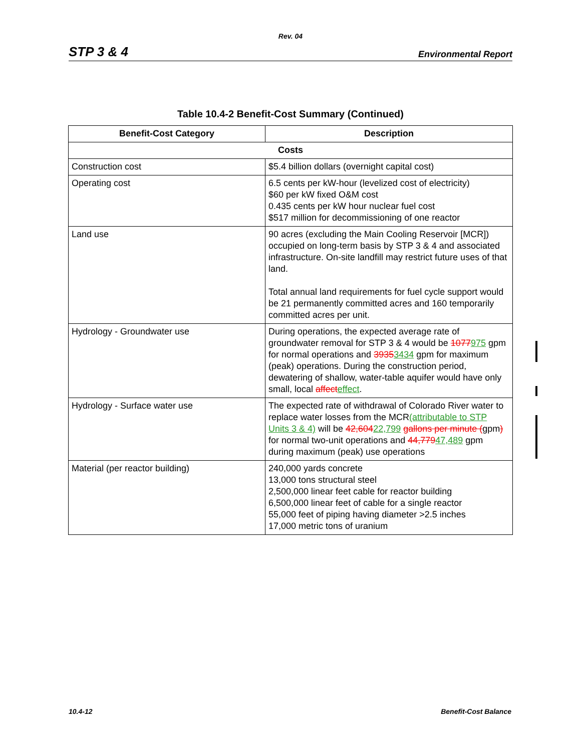Rev. 04
STP 3 & 4 Environmental Report
Table 10.4-2 Benefit-Cost Summary (Continued)
| Benefit-Cost Category | Description |
| --- | --- |
| Costs | |
| Construction cost | $5.4 billion dollars (overnight capital cost) |
| Operating cost | 6.5 cents per kW-hour (levelized cost of electricity) $60 per kW fixed O&M cost 0.435 cents per kW hour nuclear fuel cost $517 million for decommissioning of one reactor |
| Land use | 90 acres (excluding the Main Cooling Reservoir [MCR]) occupied on long-term basis by STP 3 & 4 and associated infrastructure. On-site landfill may restrict future uses of that land. Total annual land requirements for fuel cycle support would be 21 permanently committed acres and 160 temporarily committed acres per unit. |
| Hydrology - Groundwater use | During operations, the expected average rate of groundwater removal for STP 3 & 4 would be 1077 975 gpm for normal operations and 3935 3434 gpm for maximum (peak) operations. During the construction period, dewatering of shallow, water-table aquifer would have only small, local affect effect . |
| Hydrology - Surface water use | The expected rate of withdrawal of Colorado River water to replace water losses from the MCR (attributable to STP Units 3 & 4) will be 42,604 22,799 gallons per minute ( gpm ) for normal two-unit operations and 44,779 47,489 gpm during maximum (peak) use operations |
| Material (per reactor building) | 240,000 yards concrete 13,000 tons structural steel 2,500,000 linear feet cable for reactor building 6,500,000 linear feet of cable for a single reactor 55,000 feet of piping having diameter >2.5 inches 17,000 metric tons of uranium |
10.4-12 Benefit-Cost Balance